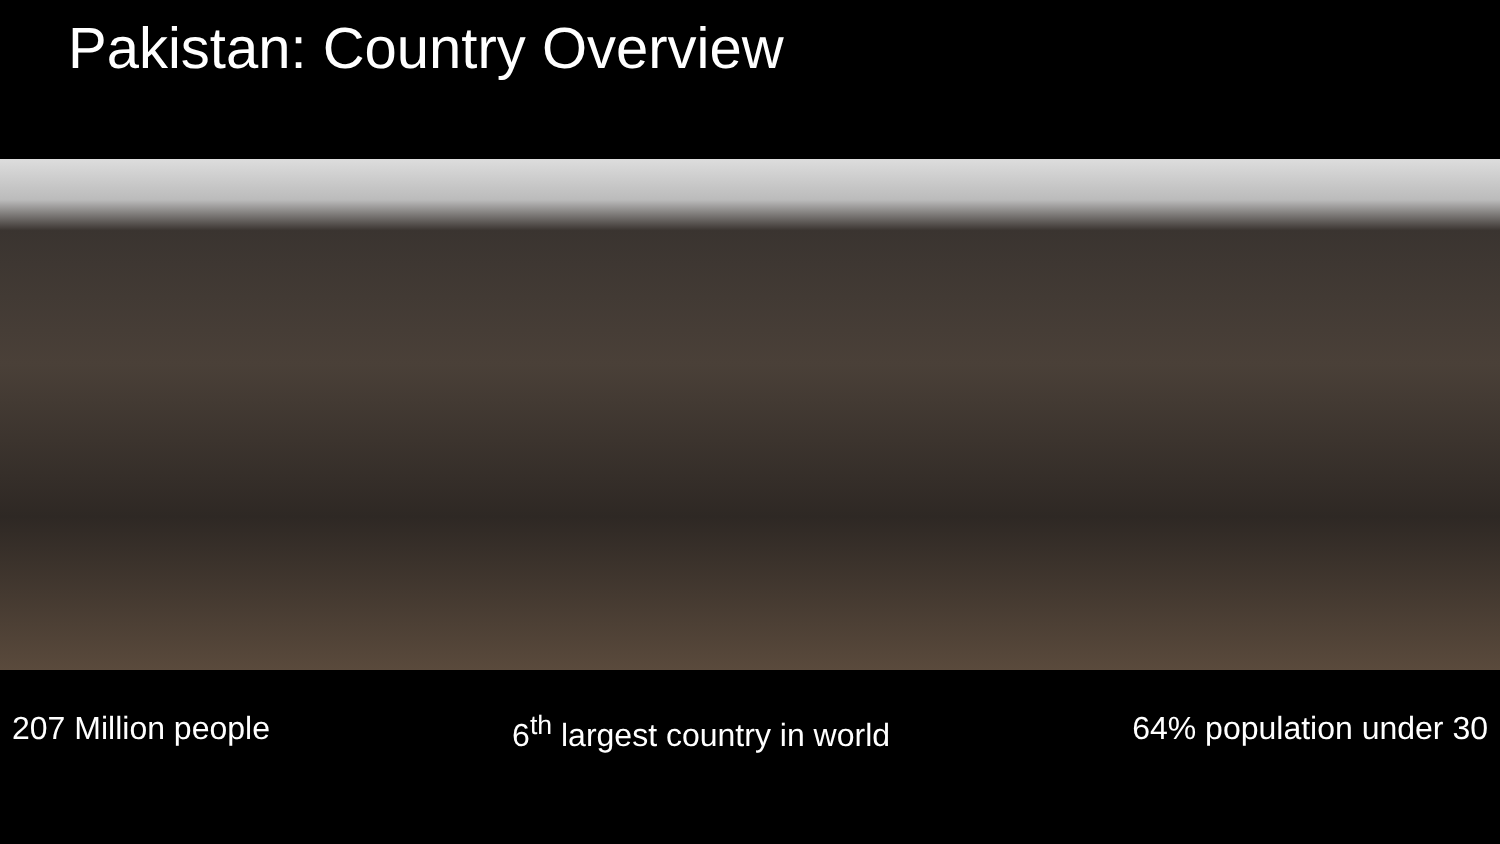Pakistan: Country Overview
207 Million people 6<sup>th</sup> largest country in world 64% population under 30